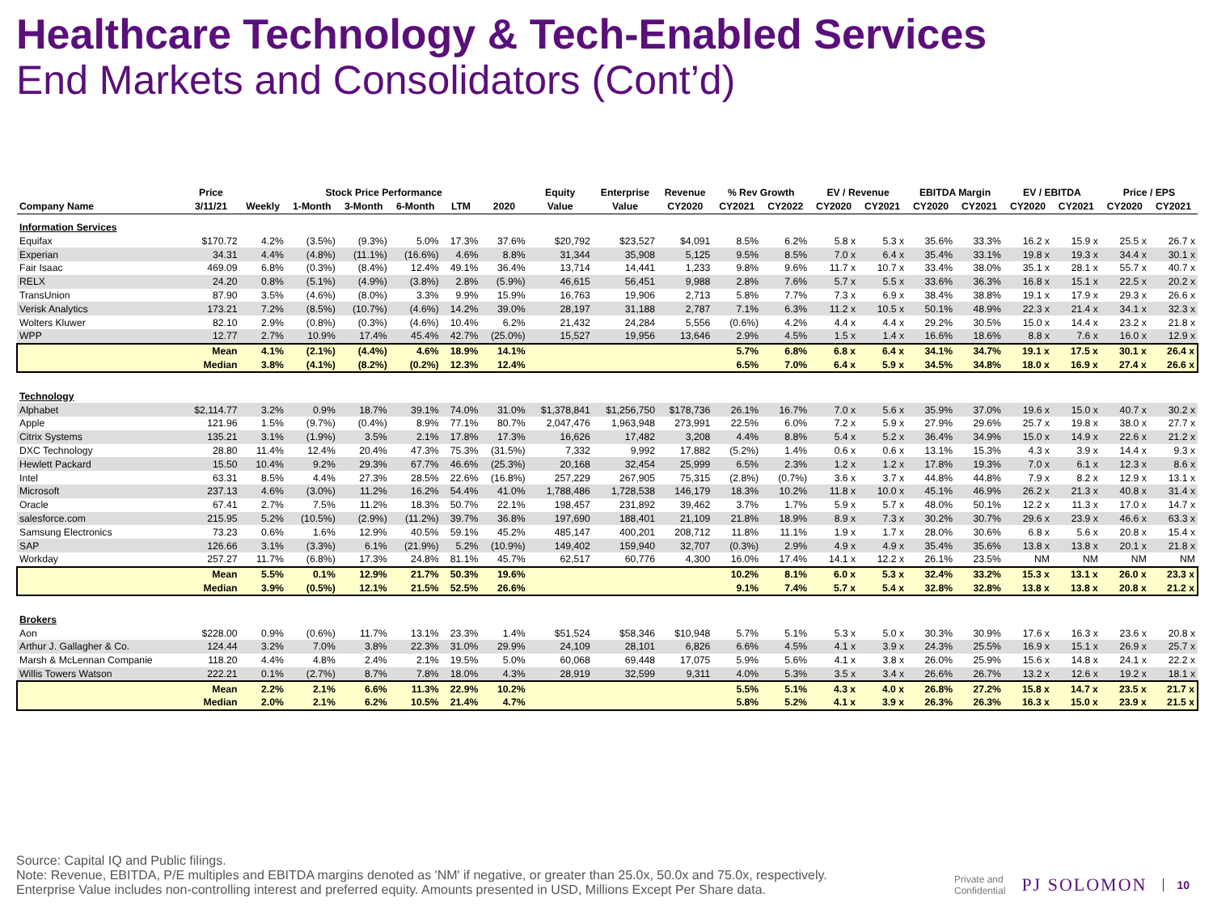Healthcare Technology & Tech-Enabled Services
End Markets and Consolidators (Cont’d)
| | Price | Stock Price Performance | | | | | | Equity | Enterprise | Revenue | % Rev Growth | | EV / Revenue | | EBITDA Margin | | EV / EBITDA | | Price / EPS | |
| --- | --- | --- | --- | --- | --- | --- | --- | --- | --- | --- | --- | --- | --- | --- | --- | --- | --- | --- | --- | --- |
| Company Name | 3/11/21 | Weekly | 1-Month | 3-Month | 6-Month | LTM | 2020 | Value | Value | CY2020 | CY2021 | CY2022 | CY2020 | CY2021 | CY2020 | CY2021 | CY2020 | CY2021 | CY2020 | CY2021 |
| Information Services | | | | | | | | | | | | | | | | | | | | |
| Equifax | $170.72 | 4.2% | (3.5%) | (9.3%) | 5.0% | 17.3% | 37.6% | $20,792 | $23,527 | $4,091 | 8.5% | 6.2% | 5.8 x | 5.3 x | 35.6% | 33.3% | 16.2 x | 15.9 x | 25.5 x | 26.7 x |
| Experian | 34.31 | 4.4% | (4.8%) | (11.1%) | (16.6%) | 4.6% | 8.8% | 31,344 | 35,908 | 5,125 | 9.5% | 8.5% | 7.0 x | 6.4 x | 35.4% | 33.1% | 19.8 x | 19.3 x | 34.4 x | 30.1 x |
| Fair Isaac | 469.09 | 6.8% | (0.3%) | (8.4%) | 12.4% | 49.1% | 36.4% | 13,714 | 14,441 | 1,233 | 9.8% | 9.6% | 11.7 x | 10.7 x | 33.4% | 38.0% | 35.1 x | 28.1 x | 55.7 x | 40.7 x |
| RELX | 24.20 | 0.8% | (5.1%) | (4.9%) | (3.8%) | 2.8% | (5.9%) | 46,615 | 56,451 | 9,988 | 2.8% | 7.6% | 5.7 x | 5.5 x | 33.6% | 36.3% | 16.8 x | 15.1 x | 22.5 x | 20.2 x |
| TransUnion | 87.90 | 3.5% | (4.6%) | (8.0%) | 3.3% | 9.9% | 15.9% | 16,763 | 19,906 | 2,713 | 5.8% | 7.7% | 7.3 x | 6.9 x | 38.4% | 38.8% | 19.1 x | 17.9 x | 29.3 x | 26.6 x |
| Verisk Analytics | 173.21 | 7.2% | (8.5%) | (10.7%) | (4.6%) | 14.2% | 39.0% | 28,197 | 31,188 | 2,787 | 7.1% | 6.3% | 11.2 x | 10.5 x | 50.1% | 48.9% | 22.3 x | 21.4 x | 34.1 x | 32.3 x |
| Wolters Kluwer | 82.10 | 2.9% | (0.8%) | (0.3%) | (4.6%) | 10.4% | 6.2% | 21,432 | 24,284 | 5,556 | (0.6%) | 4.2% | 4.4 x | 4.4 x | 29.2% | 30.5% | 15.0 x | 14.4 x | 23.2 x | 21.8 x |
| WPP | 12.77 | 2.7% | 10.9% | 17.4% | 45.4% | 42.7% | (25.0%) | 15,527 | 19,956 | 13,646 | 2.9% | 4.5% | 1.5 x | 1.4 x | 16.6% | 18.6% | 8.8 x | 7.6 x | 16.0 x | 12.9 x |
| | Mean | 4.1% | (2.1%) | (4.4%) | 4.6% | 18.9% | 14.1% | | | | 5.7% | 6.8% | 6.8 x | 6.4 x | 34.1% | 34.7% | 19.1 x | 17.5 x | 30.1 x | 26.4 x |
| | Median | 3.8% | (4.1%) | (8.2%) | (0.2%) | 12.3% | 12.4% | | | | 6.5% | 7.0% | 6.4 x | 5.9 x | 34.5% | 34.8% | 18.0 x | 16.9 x | 27.4 x | 26.6 x |
| Technology | | | | | | | | | | | | | | | | | | | | |
| Alphabet | $2,114.77 | 3.2% | 0.9% | 18.7% | 39.1% | 74.0% | 31.0% | $1,378,841 | $1,256,750 | $178,736 | 26.1% | 16.7% | 7.0 x | 5.6 x | 35.9% | 37.0% | 19.6 x | 15.0 x | 40.7 x | 30.2 x |
| Apple | 121.96 | 1.5% | (9.7%) | (0.4%) | 8.9% | 77.1% | 80.7% | 2,047,476 | 1,963,948 | 273,991 | 22.5% | 6.0% | 7.2 x | 5.9 x | 27.9% | 29.6% | 25.7 x | 19.8 x | 38.0 x | 27.7 x |
| Citrix Systems | 135.21 | 3.1% | (1.9%) | 3.5% | 2.1% | 17.8% | 17.3% | 16,626 | 17,482 | 3,208 | 4.4% | 8.8% | 5.4 x | 5.2 x | 36.4% | 34.9% | 15.0 x | 14.9 x | 22.6 x | 21.2 x |
| DXC Technology | 28.80 | 11.4% | 12.4% | 20.4% | 47.3% | 75.3% | (31.5%) | 7,332 | 9,992 | 17,882 | (5.2%) | 1.4% | 0.6 x | 0.6 x | 13.1% | 15.3% | 4.3 x | 3.9 x | 14.4 x | 9.3 x |
| Hewlett Packard | 15.50 | 10.4% | 9.2% | 29.3% | 67.7% | 46.6% | (25.3%) | 20,168 | 32,454 | 25,999 | 6.5% | 2.3% | 1.2 x | 1.2 x | 17.8% | 19.3% | 7.0 x | 6.1 x | 12.3 x | 8.6 x |
| Intel | 63.31 | 8.5% | 4.4% | 27.3% | 28.5% | 22.6% | (16.8%) | 257,229 | 267,905 | 75,315 | (2.8%) | (0.7%) | 3.6 x | 3.7 x | 44.8% | 44.8% | 7.9 x | 8.2 x | 12.9 x | 13.1 x |
| Microsoft | 237.13 | 4.6% | (3.0%) | 11.2% | 16.2% | 54.4% | 41.0% | 1,788,486 | 1,728,538 | 146,179 | 18.3% | 10.2% | 11.8 x | 10.0 x | 45.1% | 46.9% | 26.2 x | 21.3 x | 40.8 x | 31.4 x |
| Oracle | 67.41 | 2.7% | 7.5% | 11.2% | 18.3% | 50.7% | 22.1% | 198,457 | 231,892 | 39,462 | 3.7% | 1.7% | 5.9 x | 5.7 x | 48.0% | 50.1% | 12.2 x | 11.3 x | 17.0 x | 14.7 x |
| salesforce.com | 215.95 | 5.2% | (10.5%) | (2.9%) | (11.2%) | 39.7% | 36.8% | 197,690 | 188,401 | 21,109 | 21.8% | 18.9% | 8.9 x | 7.3 x | 30.2% | 30.7% | 29.6 x | 23.9 x | 46.6 x | 63.3 x |
| Samsung Electronics | 73.23 | 0.6% | 1.6% | 12.9% | 40.5% | 59.1% | 45.2% | 485,147 | 400,201 | 208,712 | 11.8% | 11.1% | 1.9 x | 1.7 x | 28.0% | 30.6% | 6.8 x | 5.6 x | 20.8 x | 15.4 x |
| SAP | 126.66 | 3.1% | (3.3%) | 6.1% | (21.9%) | 5.2% | (10.9%) | 149,402 | 159,940 | 32,707 | (0.3%) | 2.9% | 4.9 x | 4.9 x | 35.4% | 35.6% | 13.8 x | 13.8 x | 20.1 x | 21.8 x |
| Workday | 257.27 | 11.7% | (6.8%) | 17.3% | 24.8% | 81.1% | 45.7% | 62,517 | 60,776 | 4,300 | 16.0% | 17.4% | 14.1 x | 12.2 x | 26.1% | 23.5% | NM | NM | NM | NM |
| | Mean | 5.5% | 0.1% | 12.9% | 21.7% | 50.3% | 19.6% | | | | 10.2% | 8.1% | 6.0 x | 5.3 x | 32.4% | 33.2% | 15.3 x | 13.1 x | 26.0 x | 23.3 x |
| | Median | 3.9% | (0.5%) | 12.1% | 21.5% | 52.5% | 26.6% | | | | 9.1% | 7.4% | 5.7 x | 5.4 x | 32.8% | 32.8% | 13.8 x | 13.8 x | 20.8 x | 21.2 x |
| Brokers | | | | | | | | | | | | | | | | | | | | |
| Aon | $228.00 | 0.9% | (0.6%) | 11.7% | 13.1% | 23.3% | 1.4% | $51,524 | $58,346 | $10,948 | 5.7% | 5.1% | 5.3 x | 5.0 x | 30.3% | 30.9% | 17.6 x | 16.3 x | 23.6 x | 20.8 x |
| Arthur J. Gallagher & Co. | 124.44 | 3.2% | 7.0% | 3.8% | 22.3% | 31.0% | 29.9% | 24,109 | 28,101 | 6,826 | 6.6% | 4.5% | 4.1 x | 3.9 x | 24.3% | 25.5% | 16.9 x | 15.1 x | 26.9 x | 25.7 x |
| Marsh & McLennan Companie | 118.20 | 4.4% | 4.8% | 2.4% | 2.1% | 19.5% | 5.0% | 60,068 | 69,448 | 17,075 | 5.9% | 5.6% | 4.1 x | 3.8 x | 26.0% | 25.9% | 15.6 x | 14.8 x | 24.1 x | 22.2 x |
| Willis Towers Watson | 222.21 | 0.1% | (2.7%) | 8.7% | 7.8% | 18.0% | 4.3% | 28,919 | 32,599 | 9,311 | 4.0% | 5.3% | 3.5 x | 3.4 x | 26.6% | 26.7% | 13.2 x | 12.6 x | 19.2 x | 18.1 x |
| | Mean | 2.2% | 2.1% | 6.6% | 11.3% | 22.9% | 10.2% | | | | 5.5% | 5.1% | 4.3 x | 4.0 x | 26.8% | 27.2% | 15.8 x | 14.7 x | 23.5 x | 21.7 x |
| | Median | 2.0% | 2.1% | 6.2% | 10.5% | 21.4% | 4.7% | | | | 5.8% | 5.2% | 4.1 x | 3.9 x | 26.3% | 26.3% | 16.3 x | 15.0 x | 23.9 x | 21.5 x |
Source: Capital IQ and Public filings.
Note: Revenue, EBITDA, P/E multiples and EBITDA margins denoted as 'NM' if negative, or greater than 25.0x, 50.0x and 75.0x, respectively.
Enterprise Value includes non-controlling interest and preferred equity. Amounts presented in USD, Millions Except Per Share data.
Private and
Confidential PJ SOLOMON 10